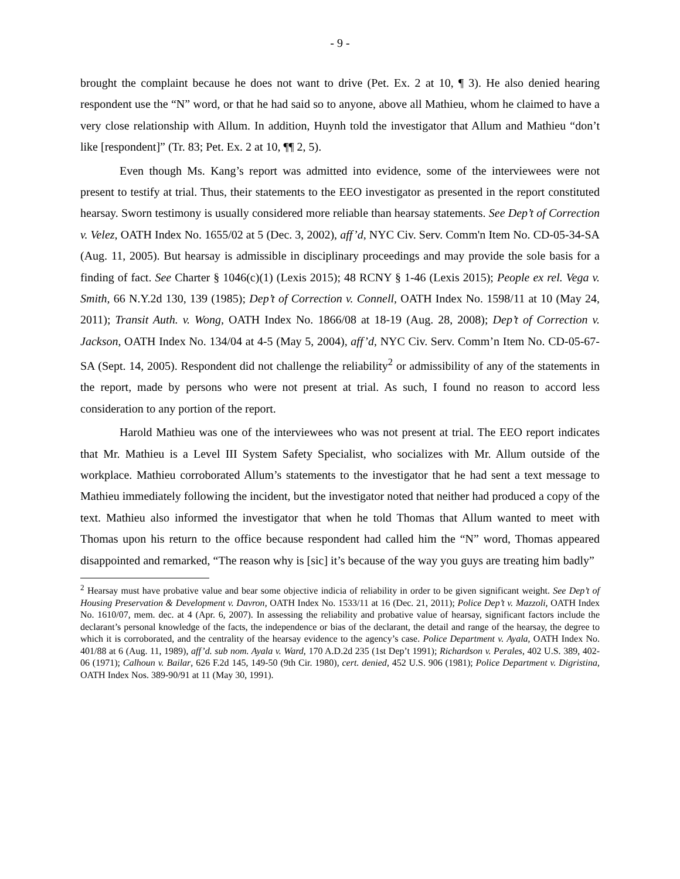- 9 -
brought the complaint because he does not want to drive (Pet. Ex. 2 at 10, ¶ 3). He also denied hearing respondent use the “N” word, or that he had said so to anyone, above all Mathieu, whom he claimed to have a very close relationship with Allum. In addition, Huynh told the investigator that Allum and Mathieu “don’t like [respondent]” (Tr. 83; Pet. Ex. 2 at 10, ¶¶ 2, 5).
Even though Ms. Kang’s report was admitted into evidence, some of the interviewees were not present to testify at trial. Thus, their statements to the EEO investigator as presented in the report constituted hearsay. Sworn testimony is usually considered more reliable than hearsay statements. See Dep’t of Correction v. Velez, OATH Index No. 1655/02 at 5 (Dec. 3, 2002), aff’d, NYC Civ. Serv. Comm'n Item No. CD-05-34-SA (Aug. 11, 2005). But hearsay is admissible in disciplinary proceedings and may provide the sole basis for a finding of fact. See Charter § 1046(c)(1) (Lexis 2015); 48 RCNY § 1-46 (Lexis 2015); People ex rel. Vega v. Smith, 66 N.Y.2d 130, 139 (1985); Dep’t of Correction v. Connell, OATH Index No. 1598/11 at 10 (May 24, 2011); Transit Auth. v. Wong, OATH Index No. 1866/08 at 18-19 (Aug. 28, 2008); Dep’t of Correction v. Jackson, OATH Index No. 134/04 at 4-5 (May 5, 2004), aff’d, NYC Civ. Serv. Comm’n Item No. CD-05-67-SA (Sept. 14, 2005). Respondent did not challenge the reliability<sup>2</sup> or admissibility of any of the statements in the report, made by persons who were not present at trial. As such, I found no reason to accord less consideration to any portion of the report.
Harold Mathieu was one of the interviewees who was not present at trial. The EEO report indicates that Mr. Mathieu is a Level III System Safety Specialist, who socializes with Mr. Allum outside of the workplace. Mathieu corroborated Allum’s statements to the investigator that he had sent a text message to Mathieu immediately following the incident, but the investigator noted that neither had produced a copy of the text. Mathieu also informed the investigator that when he told Thomas that Allum wanted to meet with Thomas upon his return to the office because respondent had called him the “N” word, Thomas appeared disappointed and remarked, “The reason why is [sic] it’s because of the way you guys are treating him badly”
<sup>2</sup> Hearsay must have probative value and bear some objective indicia of reliability in order to be given significant weight. See Dep’t of Housing Preservation & Development v. Davron, OATH Index No. 1533/11 at 16 (Dec. 21, 2011); Police Dep’t v. Mazzoli, OATH Index No. 1610/07, mem. dec. at 4 (Apr. 6, 2007). In assessing the reliability and probative value of hearsay, significant factors include the declarant’s personal knowledge of the facts, the independence or bias of the declarant, the detail and range of the hearsay, the degree to which it is corroborated, and the centrality of the hearsay evidence to the agency’s case. Police Department v. Ayala, OATH Index No. 401/88 at 6 (Aug. 11, 1989), aff’d. sub nom. Ayala v. Ward, 170 A.D.2d 235 (1st Dep’t 1991); Richardson v. Perales, 402 U.S. 389, 402-06 (1971); Calhoun v. Bailar, 626 F.2d 145, 149-50 (9th Cir. 1980), cert. denied, 452 U.S. 906 (1981); Police Department v. Digristina, OATH Index Nos. 389-90/91 at 11 (May 30, 1991).